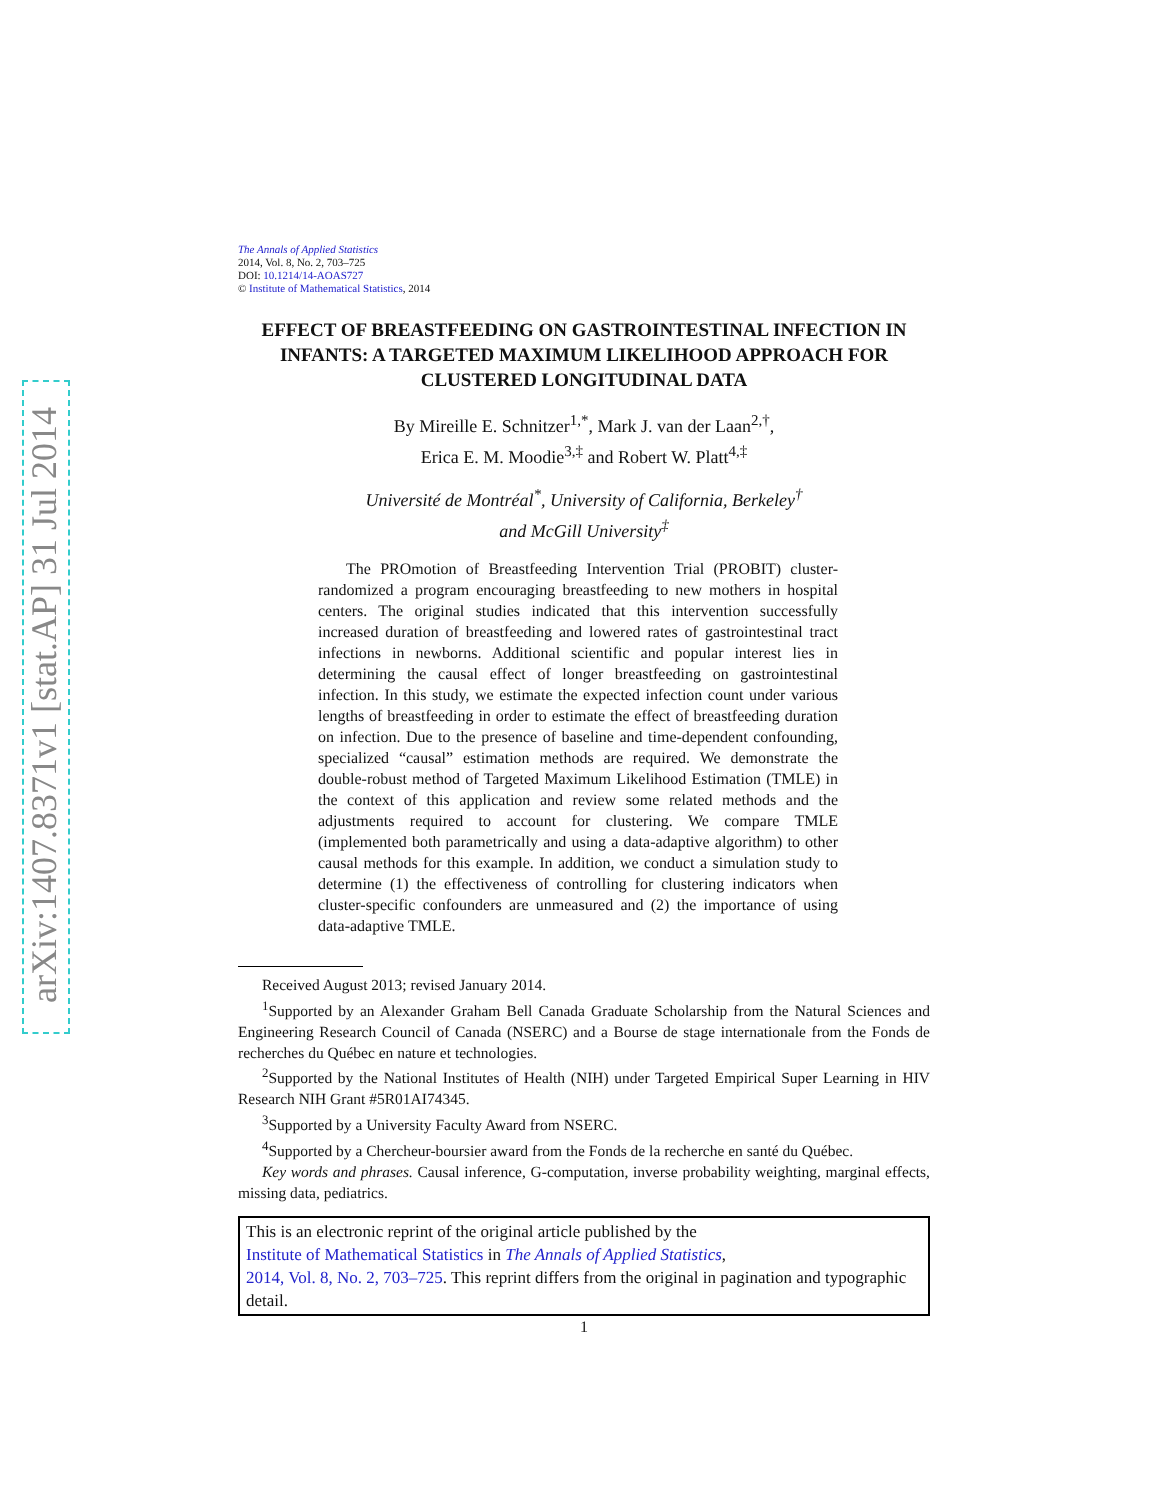arXiv:1407.8371v1 [stat.AP] 31 Jul 2014
The Annals of Applied Statistics
2014, Vol. 8, No. 2, 703–725
DOI: 10.1214/14-AOAS727
© Institute of Mathematical Statistics, 2014
EFFECT OF BREASTFEEDING ON GASTROINTESTINAL INFECTION IN INFANTS: A TARGETED MAXIMUM LIKELIHOOD APPROACH FOR CLUSTERED LONGITUDINAL DATA
By Mireille E. Schnitzer<sup>1,*</sup>, Mark J. van der Laan<sup>2,†</sup>,
Erica E. M. Moodie<sup>3,‡</sup> and Robert W. Platt<sup>4,‡</sup>
Université de Montréal<sup>*</sup>, University of California, Berkeley<sup>†</sup>
and McGill University<sup>‡</sup>
The PROmotion of Breastfeeding Intervention Trial (PROBIT) cluster-randomized a program encouraging breastfeeding to new mothers in hospital centers. The original studies indicated that this intervention successfully increased duration of breastfeeding and lowered rates of gastrointestinal tract infections in newborns. Additional scientific and popular interest lies in determining the causal effect of longer breastfeeding on gastrointestinal infection. In this study, we estimate the expected infection count under various lengths of breastfeeding in order to estimate the effect of breastfeeding duration on infection. Due to the presence of baseline and time-dependent confounding, specialized “causal” estimation methods are required. We demonstrate the double-robust method of Targeted Maximum Likelihood Estimation (TMLE) in the context of this application and review some related methods and the adjustments required to account for clustering. We compare TMLE (implemented both parametrically and using a data-adaptive algorithm) to other causal methods for this example. In addition, we conduct a simulation study to determine (1) the effectiveness of controlling for clustering indicators when cluster-specific confounders are unmeasured and (2) the importance of using data-adaptive TMLE.
Received August 2013; revised January 2014.
<sup>1</sup> Supported by an Alexander Graham Bell Canada Graduate Scholarship from the Natural Sciences and Engineering Research Council of Canada (NSERC) and a Bourse de stage internationale from the Fonds de recherches du Québec en nature et technologies.
<sup>2</sup> Supported by the National Institutes of Health (NIH) under Targeted Empirical Super Learning in HIV Research NIH Grant #5R01AI74345.
<sup>3</sup> Supported by a University Faculty Award from NSERC.
<sup>4</sup> Supported by a Chercheur-boursier award from the Fonds de la recherche en santé du Québec.
Key words and phrases. Causal inference, G-computation, inverse probability weighting, marginal effects, missing data, pediatrics.
This is an electronic reprint of the original article published by the
Institute of Mathematical Statistics in The Annals of Applied Statistics,
2014, Vol. 8, No. 2, 703–725. This reprint differs from the original in pagination and typographic detail.
1